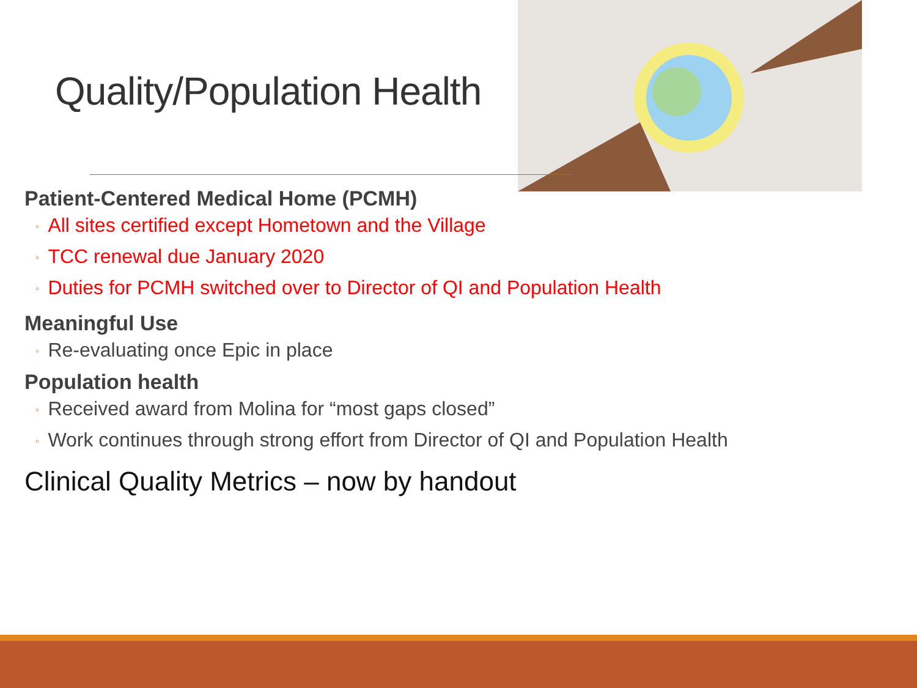Quality/Population Health
Patient-Centered Medical Home (PCMH)
◦ All sites certified except Hometown and the Village
◦ TCC renewal due January 2020
◦ Duties for PCMH switched over to Director of QI and Population Health
Meaningful Use
◦ Re-evaluating once Epic in place
Population health
◦ Received award from Molina for “most gaps closed”
◦ Work continues through strong effort from Director of QI and Population Health
Clinical Quality Metrics – now by handout